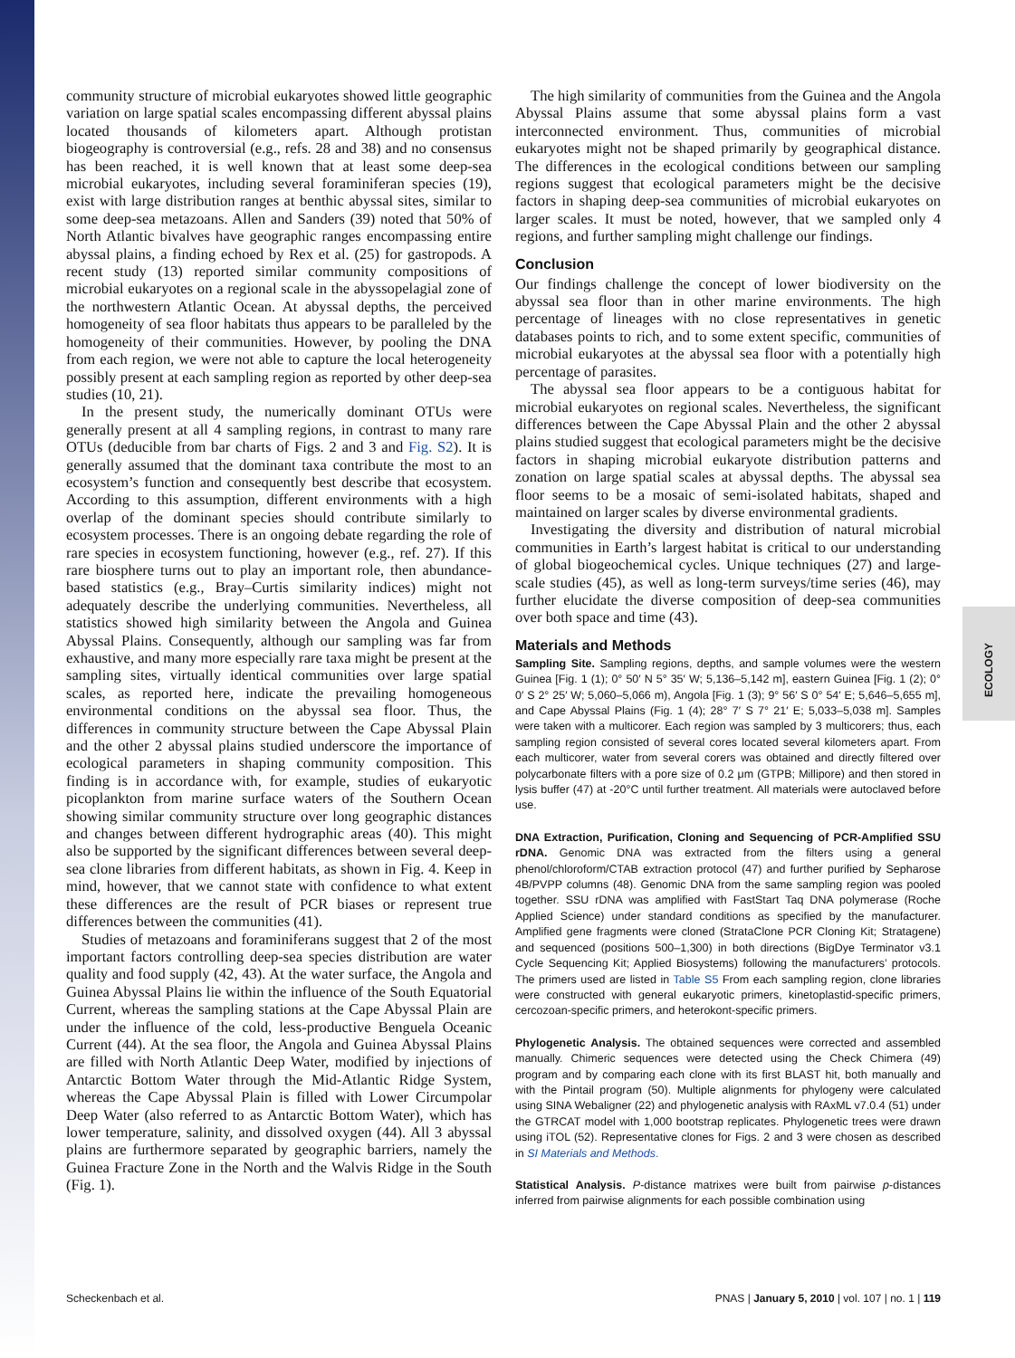ECOLOGY
community structure of microbial eukaryotes showed little geographic variation on large spatial scales encompassing different abyssal plains located thousands of kilometers apart. Although protistan biogeography is controversial (e.g., refs. 28 and 38) and no consensus has been reached, it is well known that at least some deep-sea microbial eukaryotes, including several foraminiferan species (19), exist with large distribution ranges at benthic abyssal sites, similar to some deep-sea metazoans. Allen and Sanders (39) noted that 50% of North Atlantic bivalves have geographic ranges encompassing entire abyssal plains, a finding echoed by Rex et al. (25) for gastropods. A recent study (13) reported similar community compositions of microbial eukaryotes on a regional scale in the abyssopelagial zone of the northwestern Atlantic Ocean. At abyssal depths, the perceived homogeneity of sea floor habitats thus appears to be paralleled by the homogeneity of their communities. However, by pooling the DNA from each region, we were not able to capture the local heterogeneity possibly present at each sampling region as reported by other deep-sea studies (10, 21).
In the present study, the numerically dominant OTUs were generally present at all 4 sampling regions, in contrast to many rare OTUs (deducible from bar charts of Figs. 2 and 3 and Fig. S2). It is generally assumed that the dominant taxa contribute the most to an ecosystem’s function and consequently best describe that ecosystem. According to this assumption, different environments with a high overlap of the dominant species should contribute similarly to ecosystem processes. There is an ongoing debate regarding the role of rare species in ecosystem functioning, however (e.g., ref. 27). If this rare biosphere turns out to play an important role, then abundance-based statistics (e.g., Bray–Curtis similarity indices) might not adequately describe the underlying communities. Nevertheless, all statistics showed high similarity between the Angola and Guinea Abyssal Plains. Consequently, although our sampling was far from exhaustive, and many more especially rare taxa might be present at the sampling sites, virtually identical communities over large spatial scales, as reported here, indicate the prevailing homogeneous environmental conditions on the abyssal sea floor. Thus, the differences in community structure between the Cape Abyssal Plain and the other 2 abyssal plains studied underscore the importance of ecological parameters in shaping community composition. This finding is in accordance with, for example, studies of eukaryotic picoplankton from marine surface waters of the Southern Ocean showing similar community structure over long geographic distances and changes between different hydrographic areas (40). This might also be supported by the significant differences between several deep-sea clone libraries from different habitats, as shown in Fig. 4. Keep in mind, however, that we cannot state with confidence to what extent these differences are the result of PCR biases or represent true differences between the communities (41).
Studies of metazoans and foraminiferans suggest that 2 of the most important factors controlling deep-sea species distribution are water quality and food supply (42, 43). At the water surface, the Angola and Guinea Abyssal Plains lie within the influence of the South Equatorial Current, whereas the sampling stations at the Cape Abyssal Plain are under the influence of the cold, less-productive Benguela Oceanic Current (44). At the sea floor, the Angola and Guinea Abyssal Plains are filled with North Atlantic Deep Water, modified by injections of Antarctic Bottom Water through the Mid-Atlantic Ridge System, whereas the Cape Abyssal Plain is filled with Lower Circumpolar Deep Water (also referred to as Antarctic Bottom Water), which has lower temperature, salinity, and dissolved oxygen (44). All 3 abyssal plains are furthermore separated by geographic barriers, namely the Guinea Fracture Zone in the North and the Walvis Ridge in the South (Fig. 1).
The high similarity of communities from the Guinea and the Angola Abyssal Plains assume that some abyssal plains form a vast interconnected environment. Thus, communities of microbial eukaryotes might not be shaped primarily by geographical distance. The differences in the ecological conditions between our sampling regions suggest that ecological parameters might be the decisive factors in shaping deep-sea communities of microbial eukaryotes on larger scales. It must be noted, however, that we sampled only 4 regions, and further sampling might challenge our findings.
Conclusion
Our findings challenge the concept of lower biodiversity on the abyssal sea floor than in other marine environments. The high percentage of lineages with no close representatives in genetic databases points to rich, and to some extent specific, communities of microbial eukaryotes at the abyssal sea floor with a potentially high percentage of parasites.
The abyssal sea floor appears to be a contiguous habitat for microbial eukaryotes on regional scales. Nevertheless, the significant differences between the Cape Abyssal Plain and the other 2 abyssal plains studied suggest that ecological parameters might be the decisive factors in shaping microbial eukaryote distribution patterns and zonation on large spatial scales at abyssal depths. The abyssal sea floor seems to be a mosaic of semi-isolated habitats, shaped and maintained on larger scales by diverse environmental gradients.
Investigating the diversity and distribution of natural microbial communities in Earth’s largest habitat is critical to our understanding of global biogeochemical cycles. Unique techniques (27) and large-scale studies (45), as well as long-term surveys/time series (46), may further elucidate the diverse composition of deep-sea communities over both space and time (43).
Materials and Methods
Sampling Site. Sampling regions, depths, and sample volumes were the western Guinea [Fig. 1 (1); 0° 50′ N 5° 35′ W; 5,136–5,142 m], eastern Guinea [Fig. 1 (2); 0° 0′ S 2° 25′ W; 5,060–5,066 m), Angola [Fig. 1 (3); 9° 56′ S 0° 54′ E; 5,646–5,655 m], and Cape Abyssal Plains (Fig. 1 (4); 28° 7′ S 7° 21′ E; 5,033–5,038 m]. Samples were taken with a multicorer. Each region was sampled by 3 multicorers; thus, each sampling region consisted of several cores located several kilometers apart. From each multicorer, water from several corers was obtained and directly filtered over polycarbonate filters with a pore size of 0.2 μm (GTPB; Millipore) and then stored in lysis buffer (47) at -20°C until further treatment. All materials were autoclaved before use.
DNA Extraction, Purification, Cloning and Sequencing of PCR-Amplified SSU rDNA. Genomic DNA was extracted from the filters using a general phenol/chloroform/CTAB extraction protocol (47) and further purified by Sepharose 4B/PVPP columns (48). Genomic DNA from the same sampling region was pooled together. SSU rDNA was amplified with FastStart Taq DNA polymerase (Roche Applied Science) under standard conditions as specified by the manufacturer. Amplified gene fragments were cloned (StrataClone PCR Cloning Kit; Stratagene) and sequenced (positions 500–1,300) in both directions (BigDye Terminator v3.1 Cycle Sequencing Kit; Applied Biosystems) following the manufacturers’ protocols. The primers used are listed in Table S5 From each sampling region, clone libraries were constructed with general eukaryotic primers, kinetoplastid-specific primers, cercozoan-specific primers, and heterokont-specific primers.
Phylogenetic Analysis. The obtained sequences were corrected and assembled manually. Chimeric sequences were detected using the Check Chimera (49) program and by comparing each clone with its first BLAST hit, both manually and with the Pintail program (50). Multiple alignments for phylogeny were calculated using SINA Webaligner (22) and phylogenetic analysis with RAxML v7.0.4 (51) under the GTRCAT model with 1,000 bootstrap replicates. Phylogenetic trees were drawn using iTOL (52). Representative clones for Figs. 2 and 3 were chosen as described in SI Materials and Methods.
Statistical Analysis. P-distance matrixes were built from pairwise p-distances inferred from pairwise alignments for each possible combination using
Scheckenbach et al. PNAS | January 5, 2010 | vol. 107 | no. 1 | 119